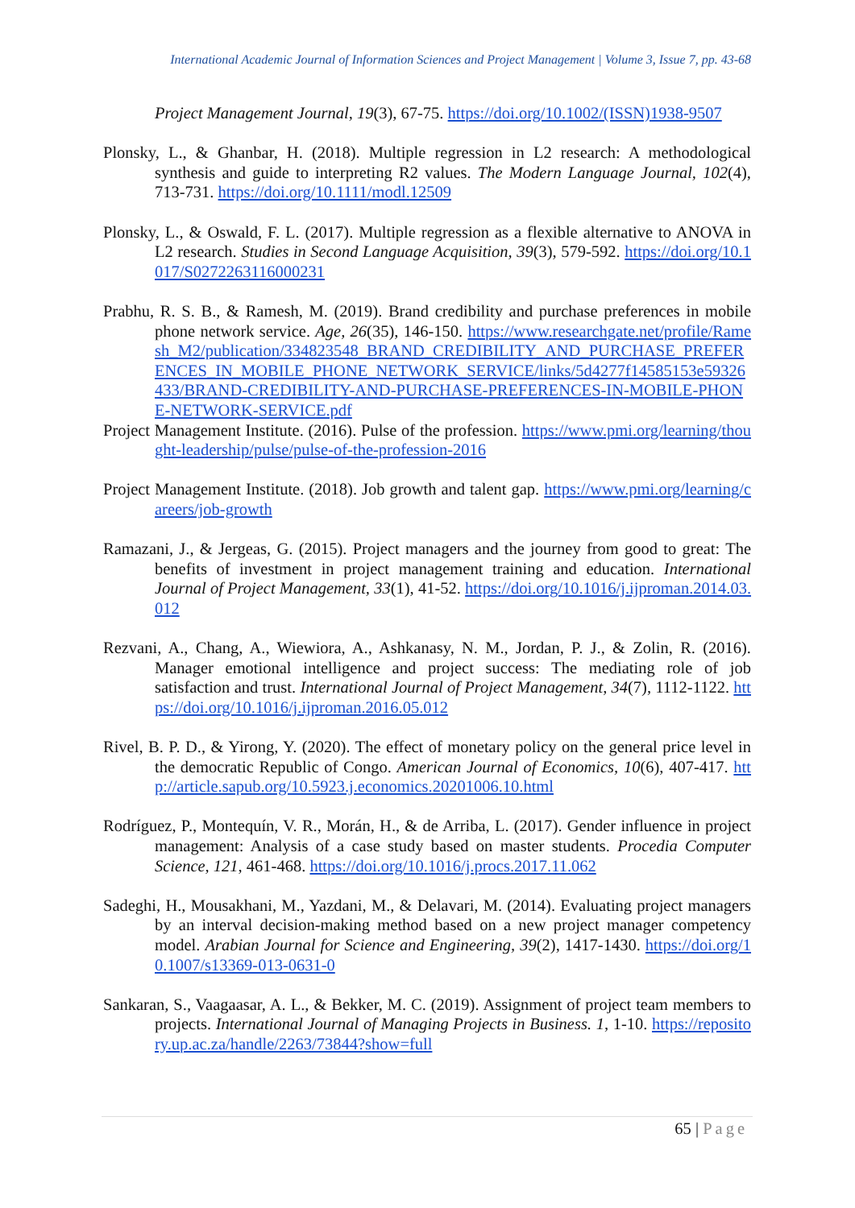International Academic Journal of Information Sciences and Project Management | Volume 3, Issue 7, pp. 43-68
Project Management Journal, 19(3), 67-75. https://doi.org/10.1002/(ISSN)1938-9507
Plonsky, L., & Ghanbar, H. (2018). Multiple regression in L2 research: A methodological synthesis and guide to interpreting R2 values. The Modern Language Journal, 102(4), 713-731. https://doi.org/10.1111/modl.12509
Plonsky, L., & Oswald, F. L. (2017). Multiple regression as a flexible alternative to ANOVA in L2 research. Studies in Second Language Acquisition, 39(3), 579-592. https://doi.org/10.1017/S0272263116000231
Prabhu, R. S. B., & Ramesh, M. (2019). Brand credibility and purchase preferences in mobile phone network service. Age, 26(35), 146-150. https://www.researchgate.net/profile/Ramesh_M2/publication/334823548_BRAND_CREDIBILITY_AND_PURCHASE_PREFERENCES_IN_MOBILE_PHONE_NETWORK_SERVICE/links/5d4277f14585153e59326433/BRAND-CREDIBILITY-AND-PURCHASE-PREFERENCES-IN-MOBILE-PHONE-NETWORK-SERVICE.pdf
Project Management Institute. (2016). Pulse of the profession. https://www.pmi.org/learning/thought-leadership/pulse/pulse-of-the-profession-2016
Project Management Institute. (2018). Job growth and talent gap. https://www.pmi.org/learning/careers/job-growth
Ramazani, J., & Jergeas, G. (2015). Project managers and the journey from good to great: The benefits of investment in project management training and education. International Journal of Project Management, 33(1), 41-52. https://doi.org/10.1016/j.ijproman.2014.03.012
Rezvani, A., Chang, A., Wiewiora, A., Ashkanasy, N. M., Jordan, P. J., & Zolin, R. (2016). Manager emotional intelligence and project success: The mediating role of job satisfaction and trust. International Journal of Project Management, 34(7), 1112-1122. https://doi.org/10.1016/j.ijproman.2016.05.012
Rivel, B. P. D., & Yirong, Y. (2020). The effect of monetary policy on the general price level in the democratic Republic of Congo. American Journal of Economics, 10(6), 407-417. http://article.sapub.org/10.5923.j.economics.20201006.10.html
Rodríguez, P., Montequín, V. R., Morán, H., & de Arriba, L. (2017). Gender influence in project management: Analysis of a case study based on master students. Procedia Computer Science, 121, 461-468. https://doi.org/10.1016/j.procs.2017.11.062
Sadeghi, H., Mousakhani, M., Yazdani, M., & Delavari, M. (2014). Evaluating project managers by an interval decision-making method based on a new project manager competency model. Arabian Journal for Science and Engineering, 39(2), 1417-1430. https://doi.org/10.1007/s13369-013-0631-0
Sankaran, S., Vaagaasar, A. L., & Bekker, M. C. (2019). Assignment of project team members to projects. International Journal of Managing Projects in Business. 1, 1-10. https://repository.up.ac.za/handle/2263/73844?show=full
65 | Page